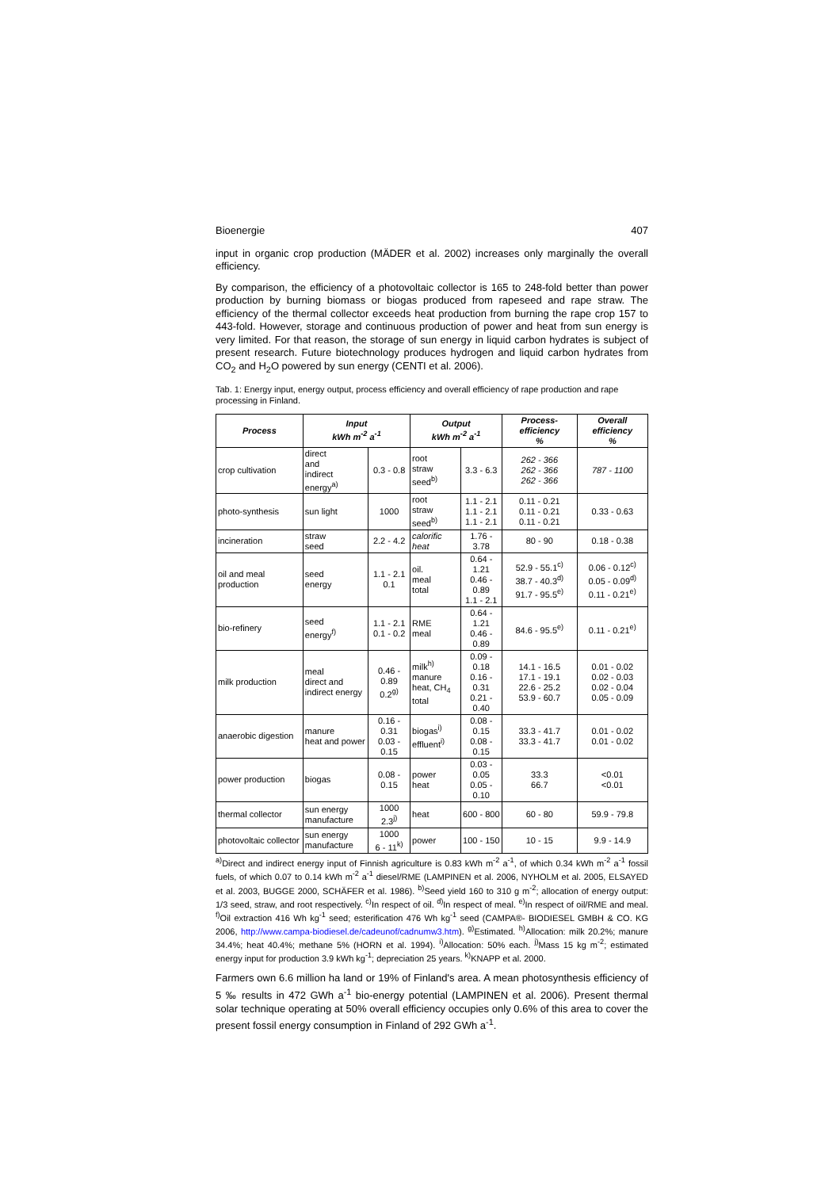Bioenergie 407
input in organic crop production (MÄDER et al. 2002) increases only marginally the overall efficiency.
By comparison, the efficiency of a photovoltaic collector is 165 to 248-fold better than power production by burning biomass or biogas produced from rapeseed and rape straw. The efficiency of the thermal collector exceeds heat production from burning the rape crop 157 to 443-fold. However, storage and continuous production of power and heat from sun energy is very limited. For that reason, the storage of sun energy in liquid carbon hydrates is subject of present research. Future biotechnology produces hydrogen and liquid carbon hydrates from CO<sub>2</sub> and H<sub>2</sub>O powered by sun energy (CENTI et al. 2006).
Tab. 1: Energy input, energy output, process efficiency and overall efficiency of rape production and rape processing in Finland.
| Process | Input kWh m<sup>-2</sup> a<sup>-1</sup> | | Output kWh m<sup>-2</sup> a<sup>-1</sup> | | Process-efficiency % | Overall efficiency % |
| --- | --- | --- | --- | --- | --- | --- |
| crop cultivation | direct and indirect energy<sup>a)</sup> | 0.3 - 0.8 | root straw seed<sup>b)</sup> | 3.3 - 6.3 | 262 - 366 262 - 366 262 - 366 | 787 - 1100 |
| photo-synthesis | sun light | 1000 | root straw seed<sup>b)</sup> | 1.1 - 2.1 1.1 - 2.1 1.1 - 2.1 | 0.11 - 0.21 0.11 - 0.21 0.11 - 0.21 | 0.33 - 0.63 |
| incineration | straw seed | 2.2 - 4.2 | calorific heat | 1.76 - 3.78 | 80 - 90 | 0.18 - 0.38 |
| oil and meal production | seed energy | 1.1 - 2.1 0.1 | oil. meal total | 0.64 - 1.21 0.46 - 0.89 1.1 - 2.1 | 52.9 - 55.1<sup>c)</sup> 38.7 - 40.3<sup>d)</sup> 91.7 - 95.5<sup>e)</sup> | 0.06 - 0.12<sup>c)</sup> 0.05 - 0.09<sup>d)</sup> 0.11 - 0.21<sup>e)</sup> |
| bio-refinery | seed energy<sup>f)</sup> | 1.1 - 2.1 0.1 - 0.2 | RME meal | 0.64 - 1.21 0.46 - 0.89 | 84.6 - 95.5<sup>e)</sup> | 0.11 - 0.21<sup>e)</sup> |
| milk production | meal direct and indirect energy | 0.46 - 0.89 0.2<sup>g)</sup> | milk<sup>h)</sup> manure heat, CH<sub>4</sub> total | 0.09 - 0.18 0.16 - 0.31 0.21 - 0.40 | 14.1 - 16.5 17.1 - 19.1 22.6 - 25.2 53.9 - 60.7 | 0.01 - 0.02 0.02 - 0.03 0.02 - 0.04 0.05 - 0.09 |
| anaerobic digestion | manure heat and power | 0.16 - 0.31 0.03 - 0.15 | biogas<sup>i)</sup> effluent<sup>i)</sup> | 0.08 - 0.15 0.08 - 0.15 | 33.3 - 41.7 33.3 - 41.7 | 0.01 - 0.02 0.01 - 0.02 |
| power production | biogas | 0.08 - 0.15 | power heat | 0.03 - 0.05 0.05 - 0.10 | 33.3 66.7 | <0.01 <0.01 |
| thermal collector | sun energy manufacture | 1000 2.3<sup>j)</sup> | heat | 600 - 800 | 60 - 80 | 59.9 - 79.8 |
| photovoltaic collector | sun energy manufacture | 1000 6 - 11<sup>k)</sup> | power | 100 - 150 | 10 - 15 | 9.9 - 14.9 |
<sup>a)</sup> Direct and indirect energy input of Finnish agriculture is 0.83 kWh m<sup>-2</sup> a<sup>-1</sup>, of which 0.34 kWh m<sup>-2</sup> a<sup>-1</sup> fossil fuels, of which 0.07 to 0.14 kWh m<sup>-2</sup> a<sup>-1</sup> diesel/RME (LAMPINEN et al. 2006, NYHOLM et al. 2005, ELSAYED et al. 2003, BUGGE 2000, SCHÄFER et al. 1986). <sup>b)</sup>Seed yield 160 to 310 g m<sup>-2</sup>; allocation of energy output: 1/3 seed, straw, and root respectively. <sup>c)</sup>In respect of oil. <sup>d)</sup>In respect of meal. <sup>e)</sup>In respect of oil/RME and meal. <sup>f)</sup>Oil extraction 416 Wh kg<sup>-1</sup> seed; esterification 476 Wh kg<sup>-1</sup> seed (CAMPA®- BIODIESEL GMBH & CO. KG 2006, http://www.campa-biodiesel.de/cadeunof/cadnumw3.htm). <sup>g)</sup>Estimated. <sup>h)</sup>Allocation: milk 20.2%; manure 34.4%; heat 40.4%; methane 5% (HORN et al. 1994). <sup>i)</sup>Allocation: 50% each. <sup>j)</sup>Mass 15 kg m<sup>-2</sup>; estimated energy input for production 3.9 kWh kg<sup>-1</sup>; depreciation 25 years. <sup>k)</sup>KNAPP et al. 2000.
Farmers own 6.6 million ha land or 19% of Finland's area. A mean photosynthesis efficiency of 5 ‰ results in 472 GWh a<sup>-1</sup> bio-energy potential (LAMPINEN et al. 2006). Present thermal solar technique operating at 50% overall efficiency occupies only 0.6% of this area to cover the present fossil energy consumption in Finland of 292 GWh a<sup>-1</sup>.